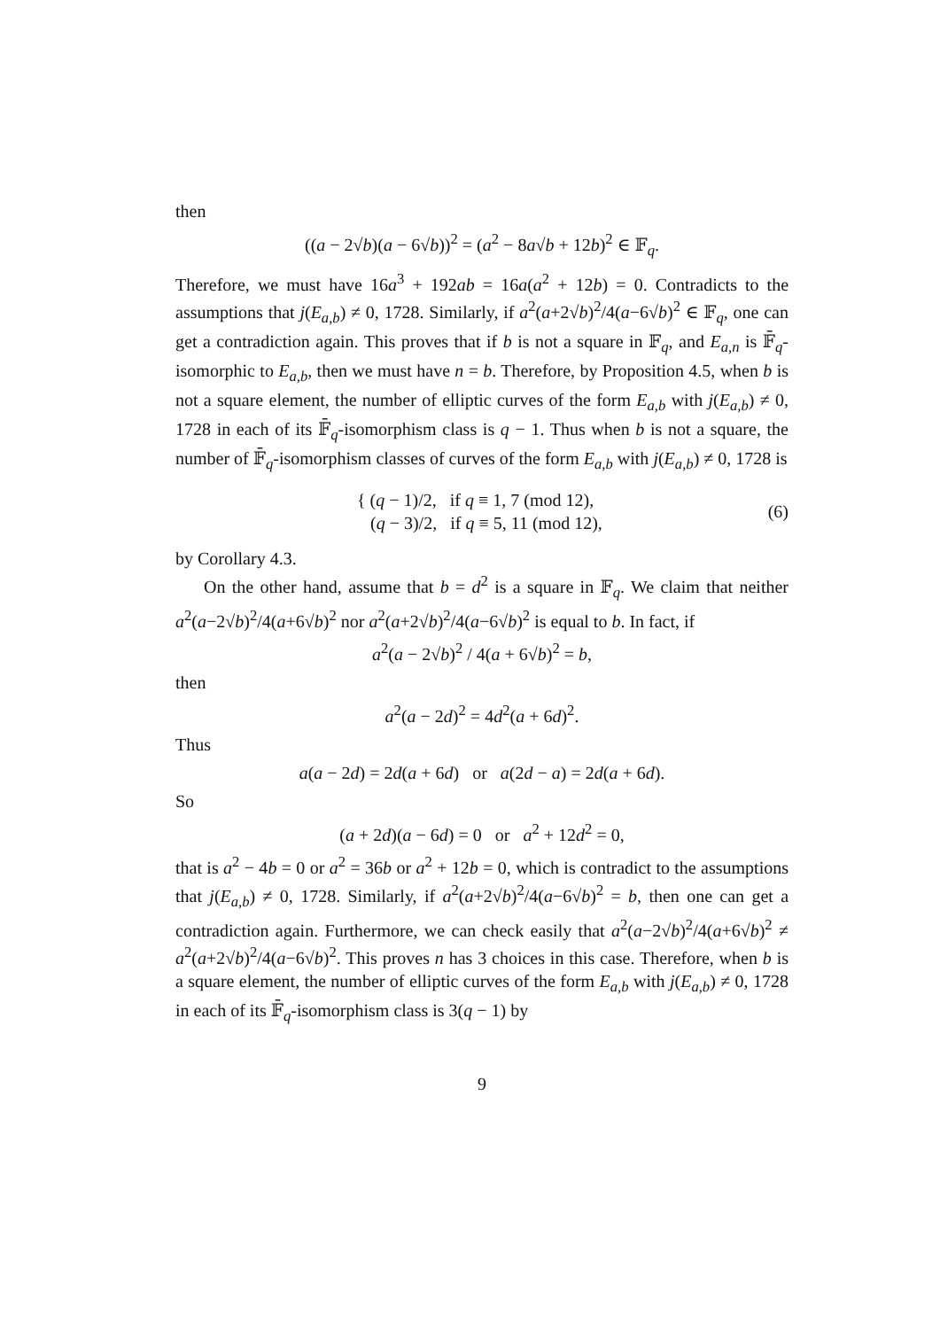then
((a − 2√b)(a − 6√b))<sup>2</sup> = (a<sup>2</sup> − 8a√b + 12b)<sup>2</sup> ∈ 𝔽<sub>q</sub>.
Therefore, we must have 16a<sup>3</sup> + 192ab = 16a(a<sup>2</sup> + 12b) = 0. Contradicts to the assumptions that j(E<sub>a,b</sub>) ≠ 0, 1728. Similarly, if a<sup>2</sup>(a+2√b)<sup>2</sup>/4(a−6√b)<sup>2</sup> ∈ 𝔽<sub>q</sub>, one can get a contradiction again. This proves that if b is not a square in 𝔽<sub>q</sub>, and E<sub>a,n</sub> is 𝔽̄<sub>q</sub>-isomorphic to E<sub>a,b</sub>, then we must have n = b. Therefore, by Proposition 4.5, when b is not a square element, the number of elliptic curves of the form E<sub>a,b</sub> with j(E<sub>a,b</sub>) ≠ 0, 1728 in each of its 𝔽̄<sub>q</sub>-isomorphism class is q − 1. Thus when b is not a square, the number of 𝔽̄<sub>q</sub>-isomorphism classes of curves of the form E<sub>a,b</sub> with j(E<sub>a,b</sub>) ≠ 0, 1728 is
{ (q − 1)/2, if q ≡ 1, 7 (mod 12),
(q − 3)/2, if q ≡ 5, 11 (mod 12),
(6)
by Corollary 4.3.
On the other hand, assume that b = d<sup>2</sup> is a square in 𝔽<sub>q</sub>. We claim that neither a<sup>2</sup>(a−2√b)<sup>2</sup>/4(a+6√b)<sup>2</sup> nor a<sup>2</sup>(a+2√b)<sup>2</sup>/4(a−6√b)<sup>2</sup> is equal to b. In fact, if
a<sup>2</sup>(a − 2√b)<sup>2</sup> / 4(a + 6√b)<sup>2</sup> = b,
then
a<sup>2</sup>(a − 2d)<sup>2</sup> = 4d<sup>2</sup>(a + 6d)<sup>2</sup>.
Thus
a(a − 2d) = 2d(a + 6d) or a(2d − a) = 2d(a + 6d).
So
(a + 2d)(a − 6d) = 0 or a<sup>2</sup> + 12d<sup>2</sup> = 0,
that is a<sup>2</sup> − 4b = 0 or a<sup>2</sup> = 36b or a<sup>2</sup> + 12b = 0, which is contradict to the assumptions that j(E<sub>a,b</sub>) ≠ 0, 1728. Similarly, if a<sup>2</sup>(a+2√b)<sup>2</sup>/4(a−6√b)<sup>2</sup> = b, then one can get a contradiction again. Furthermore, we can check easily that a<sup>2</sup>(a−2√b)<sup>2</sup>/4(a+6√b)<sup>2</sup> ≠ a<sup>2</sup>(a+2√b)<sup>2</sup>/4(a−6√b)<sup>2</sup>. This proves n has 3 choices in this case. Therefore, when b is a square element, the number of elliptic curves of the form E<sub>a,b</sub> with j(E<sub>a,b</sub>) ≠ 0, 1728 in each of its 𝔽̄<sub>q</sub>-isomorphism class is 3(q − 1) by
9